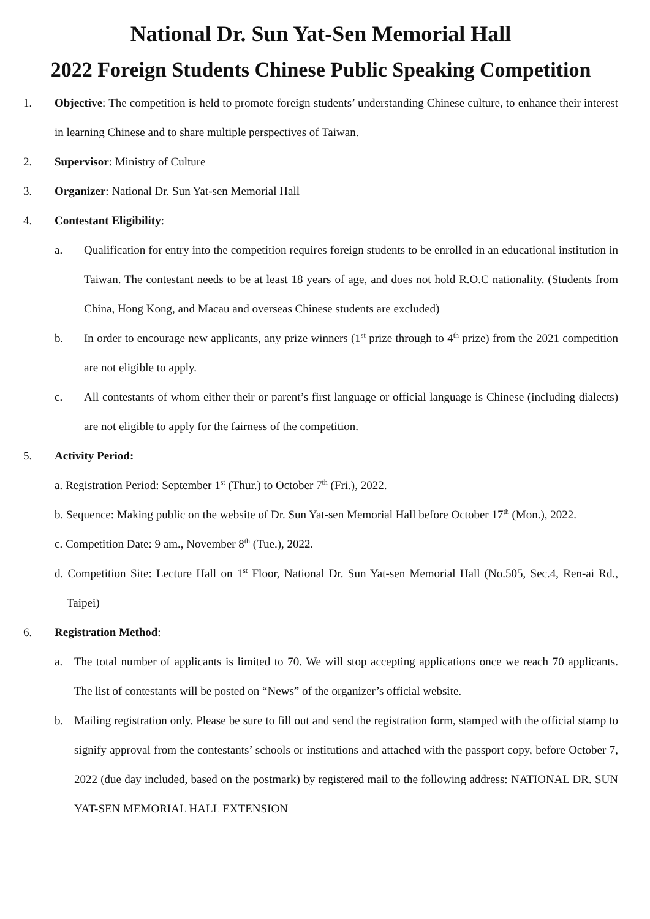National Dr. Sun Yat-Sen Memorial Hall
2022 Foreign Students Chinese Public Speaking Competition
1. Objective: The competition is held to promote foreign students’ understanding Chinese culture, to enhance their interest in learning Chinese and to share multiple perspectives of Taiwan.
2. Supervisor: Ministry of Culture
3. Organizer: National Dr. Sun Yat-sen Memorial Hall
4. Contestant Eligibility:
a. Qualification for entry into the competition requires foreign students to be enrolled in an educational institution in Taiwan. The contestant needs to be at least 18 years of age, and does not hold R.O.C nationality. (Students from China, Hong Kong, and Macau and overseas Chinese students are excluded)
b. In order to encourage new applicants, any prize winners (1<sup>st</sup> prize through to 4<sup>th</sup> prize) from the 2021 competition are not eligible to apply.
c. All contestants of whom either their or parent’s first language or official language is Chinese (including dialects) are not eligible to apply for the fairness of the competition.
5. Activity Period:
a. Registration Period: September 1<sup>st</sup> (Thur.) to October 7<sup>th</sup> (Fri.), 2022.
b. Sequence: Making public on the website of Dr. Sun Yat-sen Memorial Hall before October 17<sup>th</sup> (Mon.), 2022.
c. Competition Date: 9 am., November 8<sup>th</sup> (Tue.), 2022.
d. Competition Site: Lecture Hall on 1<sup>st</sup> Floor, National Dr. Sun Yat-sen Memorial Hall (No.505, Sec.4, Ren-ai Rd., Taipei)
6. Registration Method:
a. The total number of applicants is limited to 70. We will stop accepting applications once we reach 70 applicants. The list of contestants will be posted on “News” of the organizer’s official website.
b. Mailing registration only. Please be sure to fill out and send the registration form, stamped with the official stamp to signify approval from the contestants’ schools or institutions and attached with the passport copy, before October 7, 2022 (due day included, based on the postmark) by registered mail to the following address: NATIONAL DR. SUN YAT-SEN MEMORIAL HALL EXTENSION